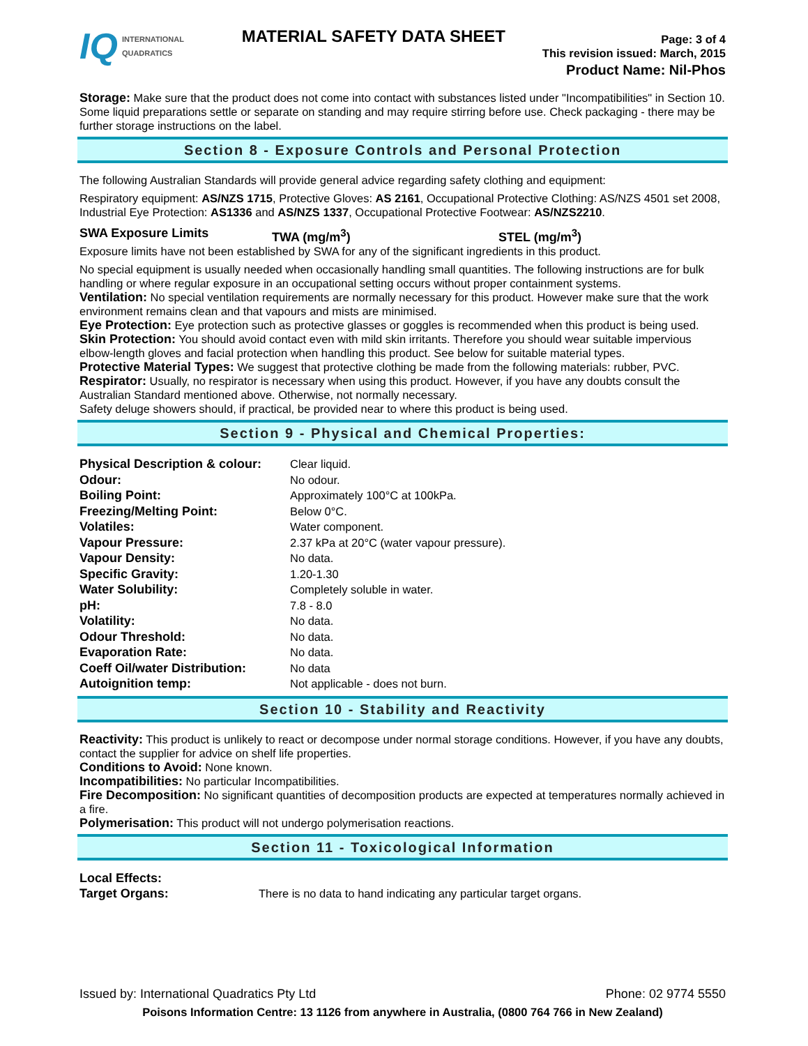IQ INTERNATIONAL
QUADRATICS
MATERIAL SAFETY DATA SHEET
Page: 3 of 4
This revision issued: March, 2015
Product Name: Nil-Phos
Storage: Make sure that the product does not come into contact with substances listed under "Incompatibilities" in Section 10. Some liquid preparations settle or separate on standing and may require stirring before use. Check packaging - there may be further storage instructions on the label.
Section 8 - Exposure Controls and Personal Protection
The following Australian Standards will provide general advice regarding safety clothing and equipment:
Respiratory equipment: AS/NZS 1715, Protective Gloves: AS 2161, Occupational Protective Clothing: AS/NZS 4501 set 2008, Industrial Eye Protection: AS1336 and AS/NZS 1337, Occupational Protective Footwear: AS/NZS2210.
SWA Exposure Limits TWA (mg/m<sup>3</sup>) STEL (mg/m<sup>3</sup>)
Exposure limits have not been established by SWA for any of the significant ingredients in this product.
No special equipment is usually needed when occasionally handling small quantities. The following instructions are for bulk handling or where regular exposure in an occupational setting occurs without proper containment systems.
Ventilation: No special ventilation requirements are normally necessary for this product. However make sure that the work environment remains clean and that vapours and mists are minimised.
Eye Protection: Eye protection such as protective glasses or goggles is recommended when this product is being used.
Skin Protection: You should avoid contact even with mild skin irritants. Therefore you should wear suitable impervious elbow-length gloves and facial protection when handling this product. See below for suitable material types.
Protective Material Types: We suggest that protective clothing be made from the following materials: rubber, PVC.
Respirator: Usually, no respirator is necessary when using this product. However, if you have any doubts consult the Australian Standard mentioned above. Otherwise, not normally necessary.
Safety deluge showers should, if practical, be provided near to where this product is being used.
Section 9 - Physical and Chemical Properties:
| Physical Description & colour: | Clear liquid. |
| Odour: | No odour. |
| Boiling Point: | Approximately 100°C at 100kPa. |
| Freezing/Melting Point: | Below 0°C. |
| Volatiles: | Water component. |
| Vapour Pressure: | 2.37 kPa at 20°C (water vapour pressure). |
| Vapour Density: | No data. |
| Specific Gravity: | 1.20-1.30 |
| Water Solubility: | Completely soluble in water. |
| pH: | 7.8 - 8.0 |
| Volatility: | No data. |
| Odour Threshold: | No data. |
| Evaporation Rate: | No data. |
| Coeff Oil/water Distribution: | No data |
| Autoignition temp: | Not applicable - does not burn. |
Section 10 - Stability and Reactivity
Reactivity: This product is unlikely to react or decompose under normal storage conditions. However, if you have any doubts, contact the supplier for advice on shelf life properties.
Conditions to Avoid: None known.
Incompatibilities: No particular Incompatibilities.
Fire Decomposition: No significant quantities of decomposition products are expected at temperatures normally achieved in a fire.
Polymerisation: This product will not undergo polymerisation reactions.
Section 11 - Toxicological Information
| Local Effects: | |
| Target Organs: | There is no data to hand indicating any particular target organs. |
Issued by: International Quadratics Pty Ltd Phone: 02 9774 5550
Poisons Information Centre: 13 1126 from anywhere in Australia, (0800 764 766 in New Zealand)